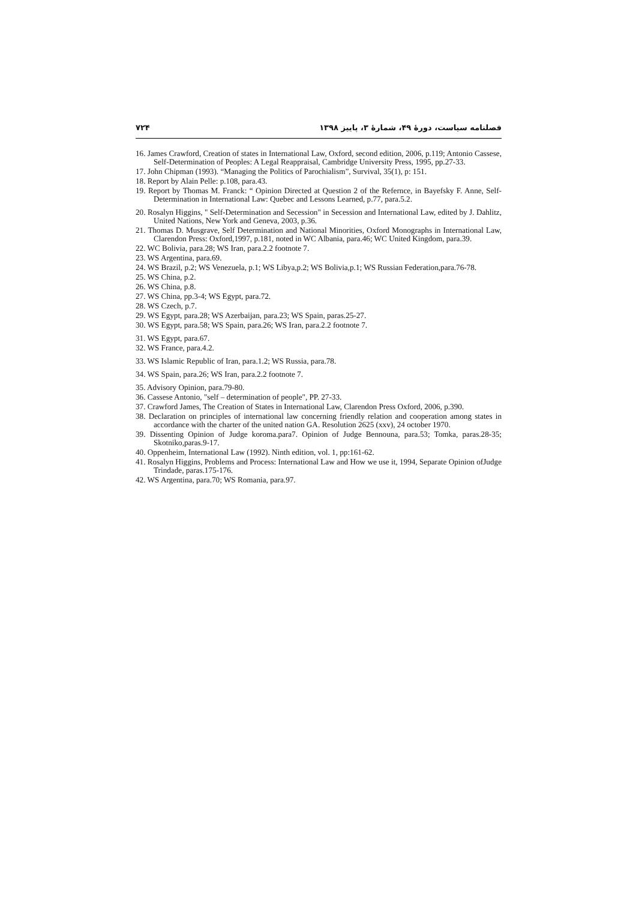فصلنامه سیاست، دورهٔ ۴۹، شمارهٔ ۳، پاییز ۱۳۹۸ ۷۲۴
16. James Crawford, Creation of states in International Law, Oxford, second edition, 2006, p.119; Antonio Cassese, Self-Determination of Peoples: A Legal Reappraisal, Cambridge University Press, 1995, pp.27-33.
17. John Chipman (1993). “Managing the Politics of Parochialism”, Survival, 35(1), p: 151.
18. Report by Alain Pelle: p.108, para.43.
19. Report by Thomas M. Franck: “ Opinion Directed at Question 2 of the Refernce, in Bayefsky F. Anne, Self-Determination in International Law: Quebec and Lessons Learned, p.77, para.5.2.
20. Rosalyn Higgins, " Self-Determination and Secession" in Secession and International Law, edited by J. Dahlitz, United Nations, New York and Geneva, 2003, p.36.
21. Thomas D. Musgrave, Self Determination and National Minorities, Oxford Monographs in International Law, Clarendon Press: Oxford,1997, p.181, noted in WC Albania, para.46; WC United Kingdom, para.39.
22. WC Bolivia, para.28; WS Iran, para.2.2 footnote 7.
23. WS Argentina, para.69.
24. WS Brazil, p.2; WS Venezuela, p.1; WS Libya,p.2; WS Bolivia,p.1; WS Russian Federation,para.76-78.
25. WS China, p.2.
26. WS China, p.8.
27. WS China, pp.3-4; WS Egypt, para.72.
28. WS Czech, p.7.
29. WS Egypt, para.28; WS Azerbaijan, para.23; WS Spain, paras.25-27.
30. WS Egypt, para.58; WS Spain, para.26; WS Iran, para.2.2 footnote 7.
31. WS Egypt, para.67.
32. WS France, para.4.2.
33. WS Islamic Republic of Iran, para.1.2; WS Russia, para.78.
34. WS Spain, para.26; WS Iran, para.2.2 footnote 7.
35. Advisory Opinion, para.79-80.
36. Cassese Antonio, "self – determination of people", PP. 27-33.
37. Crawford James, The Creation of States in International Law, Clarendon Press Oxford, 2006, p.390.
38. Declaration on principles of international law concerning friendly relation and cooperation among states in accordance with the charter of the united nation GA. Resolution 2625 (xxv), 24 october 1970.
39. Dissenting Opinion of Judge koroma.para7. Opinion of Judge Bennouna, para.53; Tomka, paras.28-35; Skotniko,paras.9-17.
40. Oppenheim, International Law (1992). Ninth edition, vol. 1, pp:161-62.
41. Rosalyn Higgins, Problems and Process: International Law and How we use it, 1994, Separate Opinion ofJudge Trindade, paras.175-176.
42. WS Argentina, para.70; WS Romania, para.97.